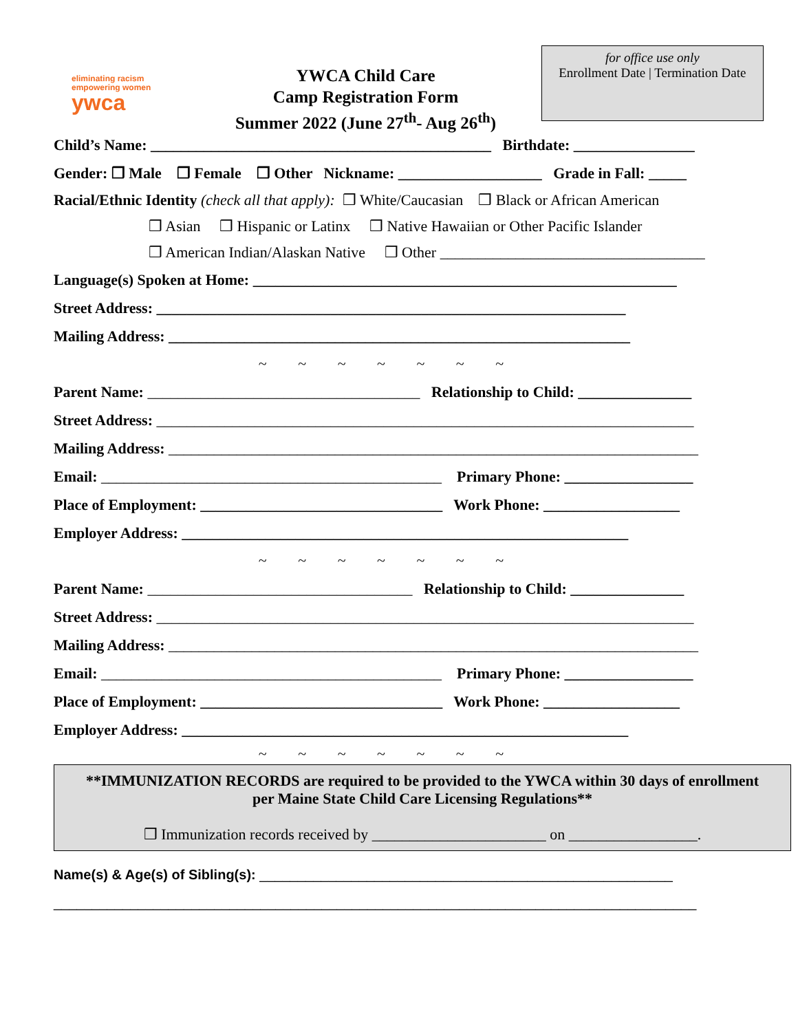eliminating racism
empowering women
ywca
YWCA Child Care
Camp Registration Form
Summer 2022 (June 27<sup>th</sup>- Aug 26<sup>th</sup>)
for office use only
Enrollment Date | Termination Date
Child’s Name: _____________________________________________ Birthdate: ________________
Gender: ❒ Male ❒ Female ❒ Other Nickname: ___________________ Grade in Fall: _____
Racial/Ethnic Identity (check all that apply): ❒ White/Caucasian ❒ Black or African American
❒ Asian ❒ Hispanic or Latinx ❒ Native Hawaiian or Other Pacific Islander
❒ American Indian/Alaskan Native ❒ Other ___________________________________
Language(s) Spoken at Home: ________________________________________________________
Street Address: ______________________________________________________________
Mailing Address: _____________________________________________________________
~ ~ ~ ~ ~ ~ ~
Parent Name: ____________________________________ Relationship to Child: _______________
Street Address: _______________________________________________________________________
Mailing Address: ______________________________________________________________________
Email: _____________________________________________ Primary Phone: _________________
Place of Employment: ________________________________ Work Phone: __________________
Employer Address: ___________________________________________________________
~ ~ ~ ~ ~ ~ ~
Parent Name: ___________________________________ Relationship to Child: _______________
Street Address: _______________________________________________________________________
Mailing Address: ______________________________________________________________________
Email: _____________________________________________ Primary Phone: _________________
Place of Employment: ________________________________ Work Phone: __________________
Employer Address: ___________________________________________________________
~ ~ ~ ~ ~ ~ ~
**IMMUNIZATION RECORDS are required to be provided to the YWCA within 30 days of enrollment
per Maine State Child Care Licensing Regulations**
❒ Immunization records received by _______________________ on _________________.
Name(s) & Age(s) of Sibling(s): ______________________________________________________
____________________________________________________________________________________